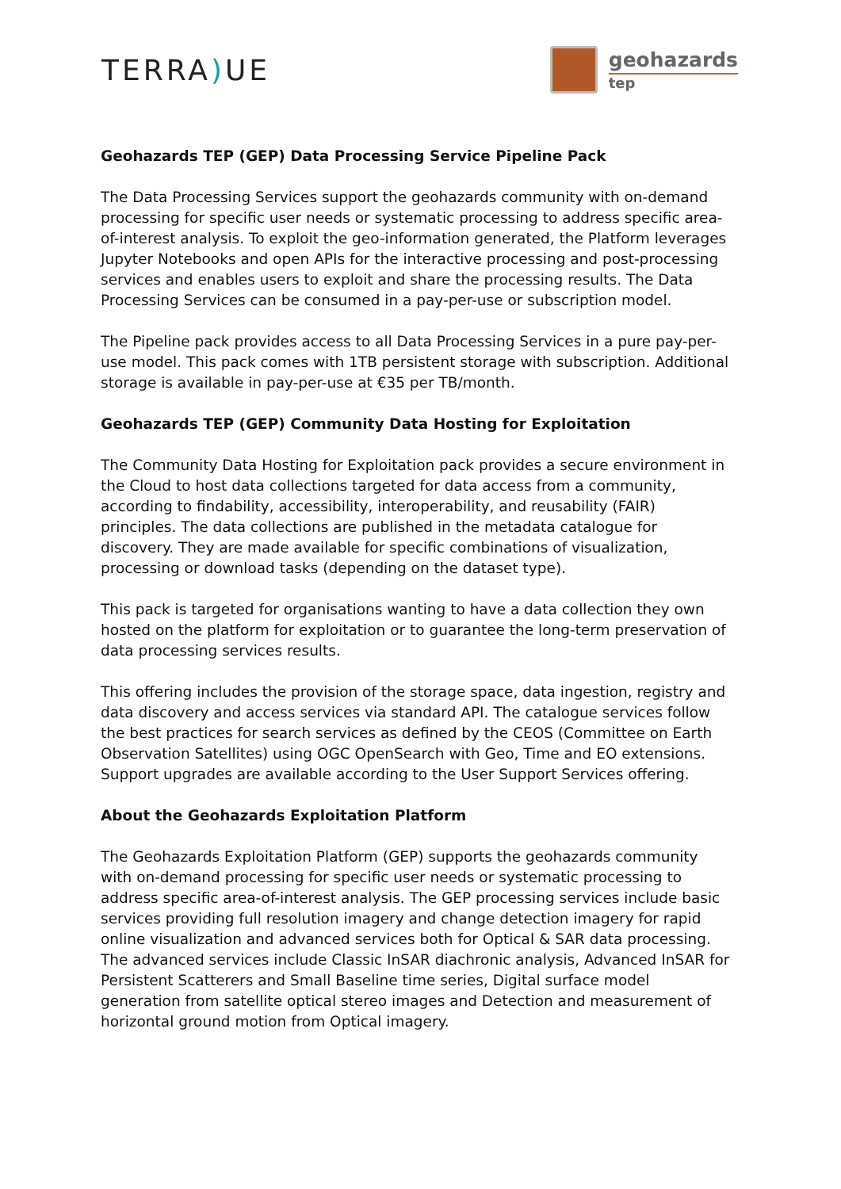TERRA) UE
geohazards
tep
Geohazards TEP (GEP) Data Processing Service Pipeline Pack
The Data Processing Services support the geohazards community with on-demand processing for specific user needs or systematic processing to address specific area-of-interest analysis. To exploit the geo-information generated, the Platform leverages Jupyter Notebooks and open APIs for the interactive processing and post-processing services and enables users to exploit and share the processing results. The Data Processing Services can be consumed in a pay-per-use or subscription model.
The Pipeline pack provides access to all Data Processing Services in a pure pay-per-use model. This pack comes with 1TB persistent storage with subscription. Additional storage is available in pay-per-use at €35 per TB/month.
Geohazards TEP (GEP) Community Data Hosting for Exploitation
The Community Data Hosting for Exploitation pack provides a secure environment in the Cloud to host data collections targeted for data access from a community, according to findability, accessibility, interoperability, and reusability (FAIR) principles. The data collections are published in the metadata catalogue for discovery. They are made available for specific combinations of visualization, processing or download tasks (depending on the dataset type).
This pack is targeted for organisations wanting to have a data collection they own hosted on the platform for exploitation or to guarantee the long-term preservation of data processing services results.
This offering includes the provision of the storage space, data ingestion, registry and data discovery and access services via standard API. The catalogue services follow the best practices for search services as defined by the CEOS (Committee on Earth Observation Satellites) using OGC OpenSearch with Geo, Time and EO extensions. Support upgrades are available according to the User Support Services offering.
About the Geohazards Exploitation Platform
The Geohazards Exploitation Platform (GEP) supports the geohazards community with on-demand processing for specific user needs or systematic processing to address specific area-of-interest analysis. The GEP processing services include basic services providing full resolution imagery and change detection imagery for rapid online visualization and advanced services both for Optical & SAR data processing. The advanced services include Classic InSAR diachronic analysis, Advanced InSAR for Persistent Scatterers and Small Baseline time series, Digital surface model generation from satellite optical stereo images and Detection and measurement of horizontal ground motion from Optical imagery.